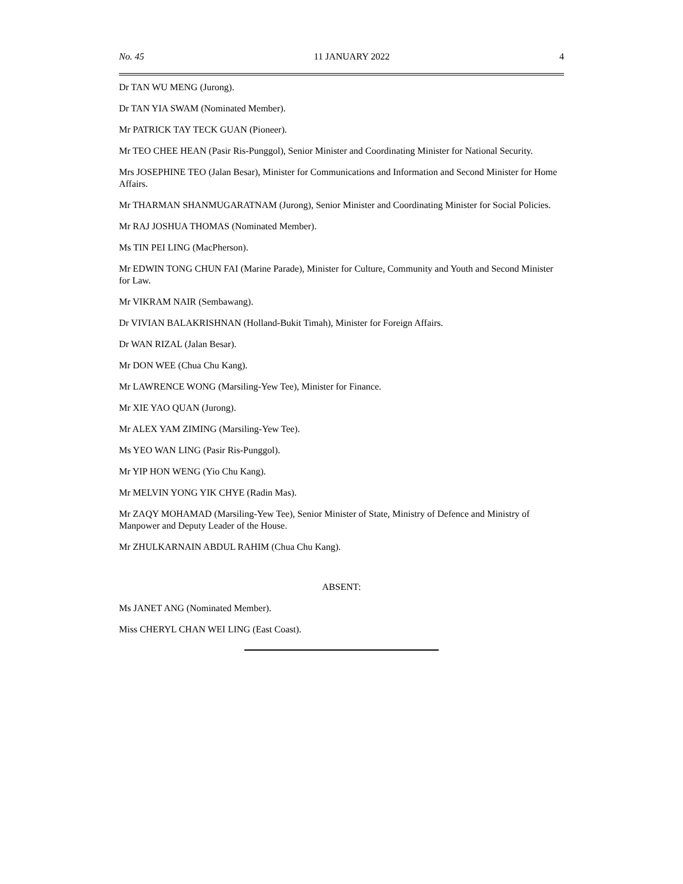No. 45 11 JANUARY 2022 4
Dr TAN WU MENG (Jurong).
Dr TAN YIA SWAM (Nominated Member).
Mr PATRICK TAY TECK GUAN (Pioneer).
Mr TEO CHEE HEAN (Pasir Ris-Punggol), Senior Minister and Coordinating Minister for National Security.
Mrs JOSEPHINE TEO (Jalan Besar), Minister for Communications and Information and Second Minister for Home Affairs.
Mr THARMAN SHANMUGARATNAM (Jurong), Senior Minister and Coordinating Minister for Social Policies.
Mr RAJ JOSHUA THOMAS (Nominated Member).
Ms TIN PEI LING (MacPherson).
Mr EDWIN TONG CHUN FAI (Marine Parade), Minister for Culture, Community and Youth and Second Minister for Law.
Mr VIKRAM NAIR (Sembawang).
Dr VIVIAN BALAKRISHNAN (Holland-Bukit Timah), Minister for Foreign Affairs.
Dr WAN RIZAL (Jalan Besar).
Mr DON WEE (Chua Chu Kang).
Mr LAWRENCE WONG (Marsiling-Yew Tee), Minister for Finance.
Mr XIE YAO QUAN (Jurong).
Mr ALEX YAM ZIMING (Marsiling-Yew Tee).
Ms YEO WAN LING (Pasir Ris-Punggol).
Mr YIP HON WENG (Yio Chu Kang).
Mr MELVIN YONG YIK CHYE (Radin Mas).
Mr ZAQY MOHAMAD (Marsiling-Yew Tee), Senior Minister of State, Ministry of Defence and Ministry of Manpower and Deputy Leader of the House.
Mr ZHULKARNAIN ABDUL RAHIM (Chua Chu Kang).
ABSENT:
Ms JANET ANG (Nominated Member).
Miss CHERYL CHAN WEI LING (East Coast).